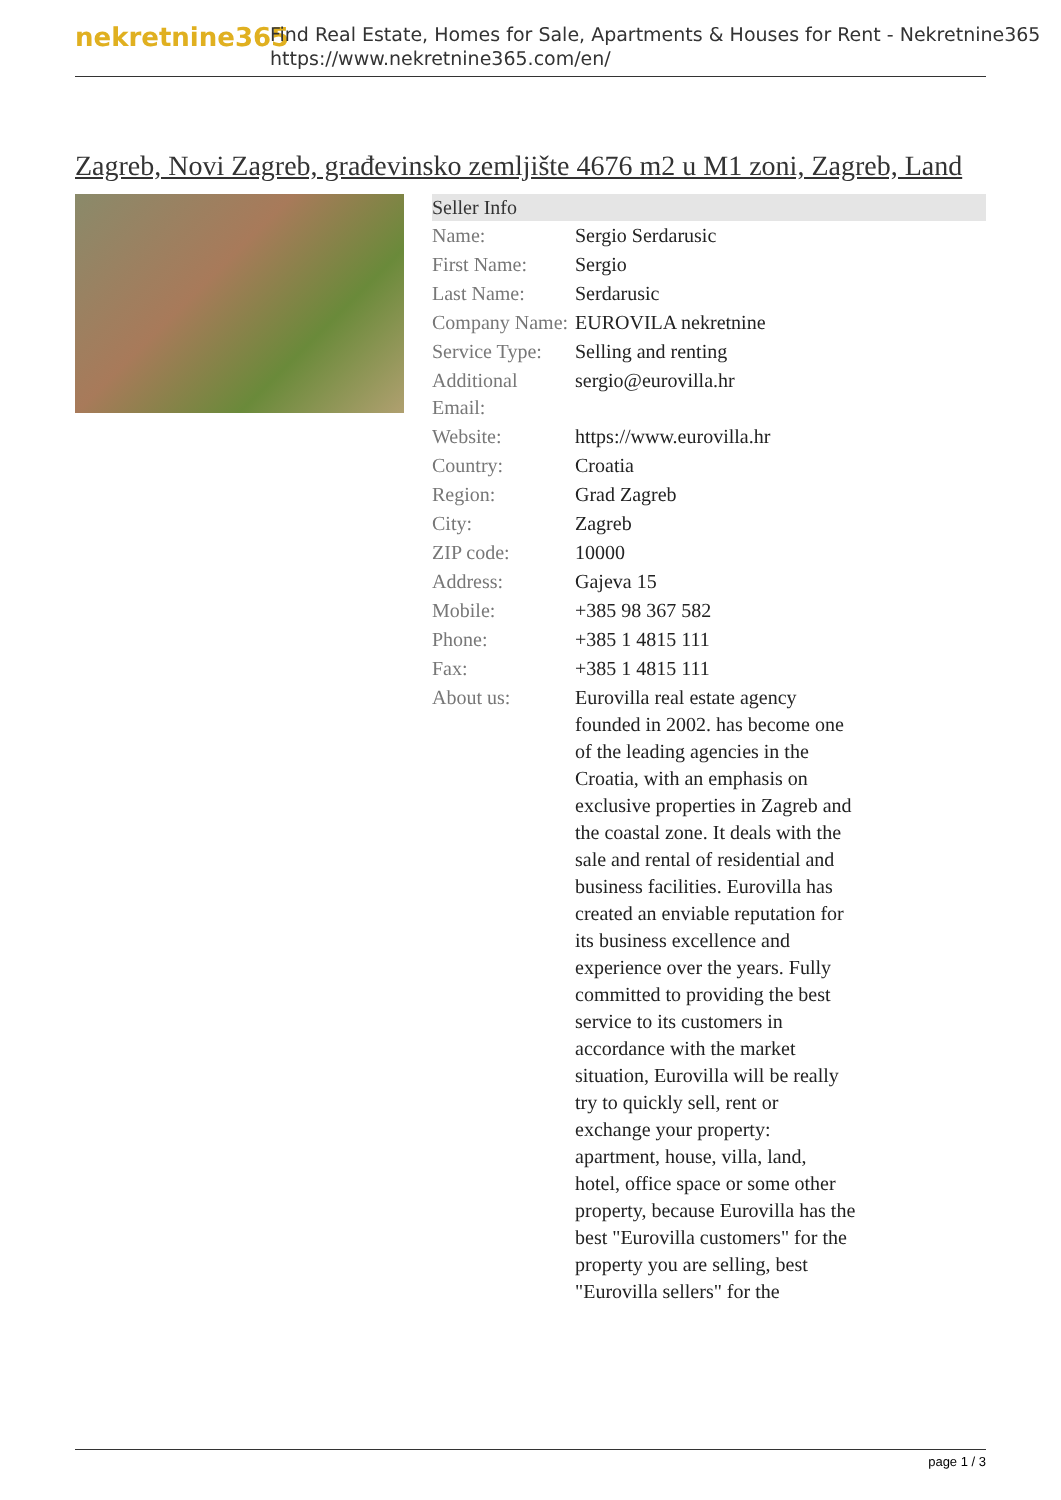nekretnine365
Find Real Estate, Homes for Sale, Apartments & Houses for Rent - Nekretnine365
https://www.nekretnine365.com/en/
Zagreb, Novi Zagreb, građevinsko zemljište 4676 m2 u M1 zoni, Zagreb, Land
| Seller Info | |
| --- | --- |
| Name: | Sergio Serdarusic |
| First Name: | Sergio |
| Last Name: | Serdarusic |
| Company Name: | EUROVILA nekretnine |
| Service Type: | Selling and renting |
| Additional Email: | sergio@eurovilla.hr |
| Website: | https://www.eurovilla.hr |
| Country: | Croatia |
| Region: | Grad Zagreb |
| City: | Zagreb |
| ZIP code: | 10000 |
| Address: | Gajeva 15 |
| Mobile: | +385 98 367 582 |
| Phone: | +385 1 4815 111 |
| Fax: | +385 1 4815 111 |
| About us: | Eurovilla real estate agency founded in 2002. has become one of the leading agencies in the Croatia, with an emphasis on exclusive properties in Zagreb and the coastal zone. It deals with the sale and rental of residential and business facilities. Eurovilla has created an enviable reputation for its business excellence and experience over the years. Fully committed to providing the best service to its customers in accordance with the market situation, Eurovilla will be really try to quickly sell, rent or exchange your property: apartment, house, villa, land, hotel, office space or some other property, because Eurovilla has the best "Eurovilla customers" for the property you are selling, best "Eurovilla sellers" for the |
page 1 / 3